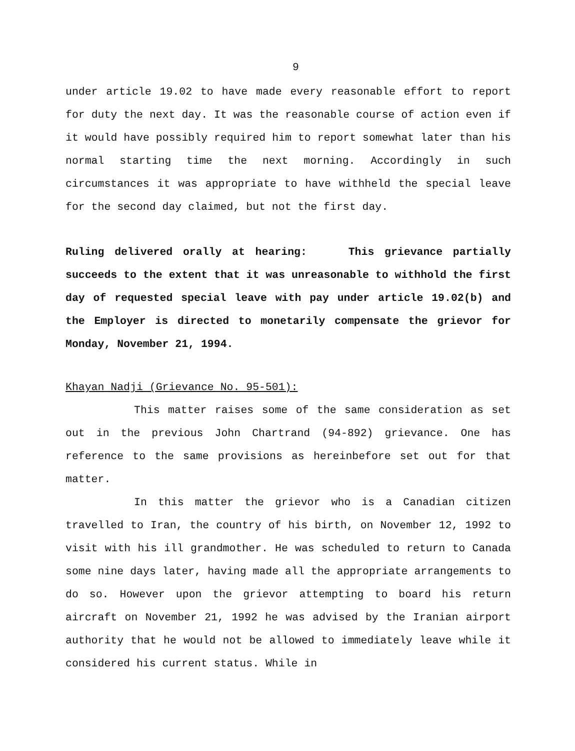9
under article 19.02 to have made every reasonable effort to report for duty the next day. It was the reasonable course of action even if it would have possibly required him to report somewhat later than his normal starting time the next morning. Accordingly in such circumstances it was appropriate to have withheld the special leave for the second day claimed, but not the first day.
Ruling delivered orally at hearing: This grievance partially succeeds to the extent that it was unreasonable to withhold the first day of requested special leave with pay under article 19.02(b) and the Employer is directed to monetarily compensate the grievor for Monday, November 21, 1994.
Khayan Nadji (Grievance No. 95-501):
This matter raises some of the same consideration as set out in the previous John Chartrand (94-892) grievance. One has reference to the same provisions as hereinbefore set out for that matter.
In this matter the grievor who is a Canadian citizen travelled to Iran, the country of his birth, on November 12, 1992 to visit with his ill grandmother. He was scheduled to return to Canada some nine days later, having made all the appropriate arrangements to do so. However upon the grievor attempting to board his return aircraft on November 21, 1992 he was advised by the Iranian airport authority that he would not be allowed to immediately leave while it considered his current status. While in